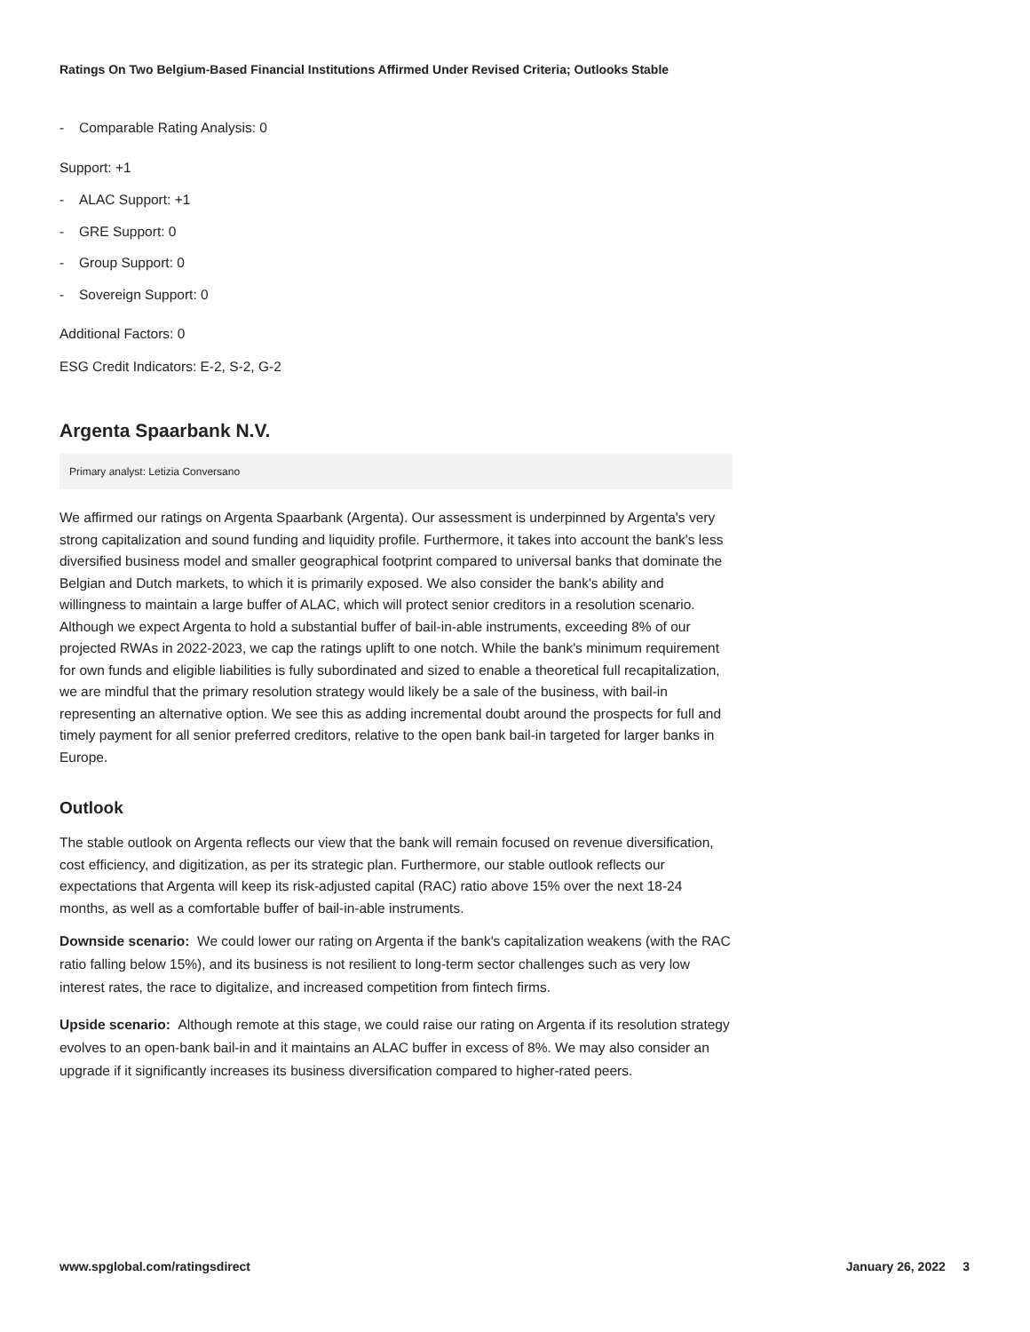Ratings On Two Belgium-Based Financial Institutions Affirmed Under Revised Criteria; Outlooks Stable
- Comparable Rating Analysis: 0
Support: +1
- ALAC Support: +1
- GRE Support: 0
- Group Support: 0
- Sovereign Support: 0
Additional Factors: 0
ESG Credit Indicators: E-2, S-2, G-2
Argenta Spaarbank N.V.
Primary analyst: Letizia Conversano
We affirmed our ratings on Argenta Spaarbank (Argenta). Our assessment is underpinned by Argenta's very strong capitalization and sound funding and liquidity profile. Furthermore, it takes into account the bank's less diversified business model and smaller geographical footprint compared to universal banks that dominate the Belgian and Dutch markets, to which it is primarily exposed. We also consider the bank's ability and willingness to maintain a large buffer of ALAC, which will protect senior creditors in a resolution scenario. Although we expect Argenta to hold a substantial buffer of bail-in-able instruments, exceeding 8% of our projected RWAs in 2022-2023, we cap the ratings uplift to one notch. While the bank's minimum requirement for own funds and eligible liabilities is fully subordinated and sized to enable a theoretical full recapitalization, we are mindful that the primary resolution strategy would likely be a sale of the business, with bail-in representing an alternative option. We see this as adding incremental doubt around the prospects for full and timely payment for all senior preferred creditors, relative to the open bank bail-in targeted for larger banks in Europe.
Outlook
The stable outlook on Argenta reflects our view that the bank will remain focused on revenue diversification, cost efficiency, and digitization, as per its strategic plan. Furthermore, our stable outlook reflects our expectations that Argenta will keep its risk-adjusted capital (RAC) ratio above 15% over the next 18-24 months, as well as a comfortable buffer of bail-in-able instruments.
Downside scenario: We could lower our rating on Argenta if the bank's capitalization weakens (with the RAC ratio falling below 15%), and its business is not resilient to long-term sector challenges such as very low interest rates, the race to digitalize, and increased competition from fintech firms.
Upside scenario: Although remote at this stage, we could raise our rating on Argenta if its resolution strategy evolves to an open-bank bail-in and it maintains an ALAC buffer in excess of 8%. We may also consider an upgrade if it significantly increases its business diversification compared to higher-rated peers.
www.spglobal.com/ratingsdirect January 26, 2022 3